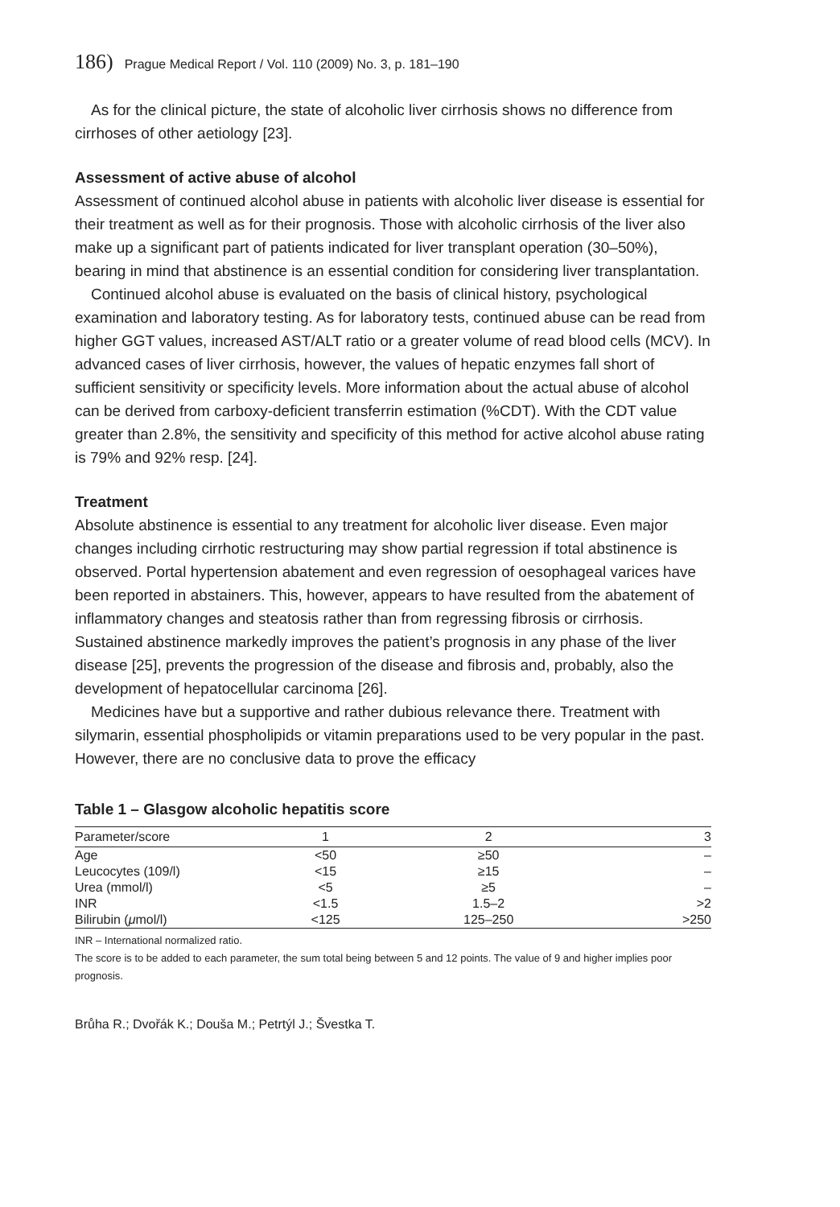186) Prague Medical Report / Vol. 110 (2009) No. 3, p. 181–190
As for the clinical picture, the state of alcoholic liver cirrhosis shows no difference from cirrhoses of other aetiology [23].
Assessment of active abuse of alcohol
Assessment of continued alcohol abuse in patients with alcoholic liver disease is essential for their treatment as well as for their prognosis. Those with alcoholic cirrhosis of the liver also make up a significant part of patients indicated for liver transplant operation (30–50%), bearing in mind that abstinence is an essential condition for considering liver transplantation.
Continued alcohol abuse is evaluated on the basis of clinical history, psychological examination and laboratory testing. As for laboratory tests, continued abuse can be read from higher GGT values, increased AST/ALT ratio or a greater volume of read blood cells (MCV). In advanced cases of liver cirrhosis, however, the values of hepatic enzymes fall short of sufficient sensitivity or specificity levels. More information about the actual abuse of alcohol can be derived from carboxy-deficient transferrin estimation (%CDT). With the CDT value greater than 2.8%, the sensitivity and specificity of this method for active alcohol abuse rating is 79% and 92% resp. [24].
Treatment
Absolute abstinence is essential to any treatment for alcoholic liver disease. Even major changes including cirrhotic restructuring may show partial regression if total abstinence is observed. Portal hypertension abatement and even regression of oesophageal varices have been reported in abstainers. This, however, appears to have resulted from the abatement of inflammatory changes and steatosis rather than from regressing fibrosis or cirrhosis. Sustained abstinence markedly improves the patient’s prognosis in any phase of the liver disease [25], prevents the progression of the disease and fibrosis and, probably, also the development of hepatocellular carcinoma [26].
Medicines have but a supportive and rather dubious relevance there. Treatment with silymarin, essential phospholipids or vitamin preparations used to be very popular in the past. However, there are no conclusive data to prove the efficacy
Table 1 – Glasgow alcoholic hepatitis score
| Parameter/score | 1 | 2 | 3 |
| --- | --- | --- | --- |
| Age | <50 | ≥50 | – |
| Leucocytes (109/l) | <15 | ≥15 | – |
| Urea (mmol/l) | <5 | ≥5 | – |
| INR | <1.5 | 1.5–2 | >2 |
| Bilirubin ( μ mol/l) | <125 | 125–250 | >250 |
INR – International normalized ratio.
The score is to be added to each parameter, the sum total being between 5 and 12 points. The value of 9 and higher implies poor prognosis.
Brůha R.; Dvořák K.; Douša M.; Petrtýl J.; Švestka T.